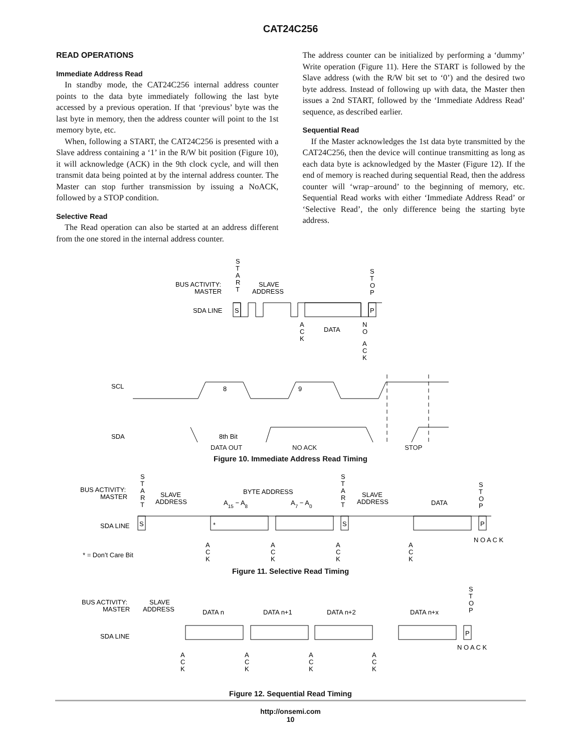CAT24C256
READ OPERATIONS
Immediate Address Read
In standby mode, the CAT24C256 internal address counter points to the data byte immediately following the last byte accessed by a previous operation. If that ‘previous’ byte was the last byte in memory, then the address counter will point to the 1st memory byte, etc.
When, following a START, the CAT24C256 is presented with a Slave address containing a ‘1’ in the R/W bit position (Figure 10), it will acknowledge (ACK) in the 9th clock cycle, and will then transmit data being pointed at by the internal address counter. The Master can stop further transmission by issuing a NoACK, followed by a STOP condition.
Selective Read
The Read operation can also be started at an address different from the one stored in the internal address counter.
The address counter can be initialized by performing a ‘dummy’ Write operation (Figure 11). Here the START is followed by the Slave address (with the R/W bit set to ‘0’) and the desired two byte address. Instead of following up with data, the Master then issues a 2nd START, followed by the ‘Immediate Address Read’ sequence, as described earlier.
Sequential Read
If the Master acknowledges the 1st data byte transmitted by the CAT24C256, then the device will continue transmitting as long as each data byte is acknowledged by the Master (Figure 12). If the end of memory is reached during sequential Read, then the address counter will ‘wrap−around’ to the beginning of memory, etc. Sequential Read works with either ‘Immediate Address Read’ or ‘Selective Read’, the only difference being the starting byte address.
BUS ACTIVITY:
MASTER
S
T
A
R
T
SLAVE
ADDRESS
S
T
O
P
SDA LINE
S
P
A
C
K
DATA
N
O
A
C
K
SCL
8
9
SDA
8th Bit
DATA OUT NO ACK STOP
Figure 10. Immediate Address Read Timing
BUS ACTIVITY:
MASTER
S
T
A
R
T
SLAVE
ADDRESS
BYTE ADDRESS
A15 − A8
A7 − A0
S
T
A
R
T
SLAVE
ADDRESS
DATA
S
T
O
P
SDA LINE
S
*
S
P
* = Don’t Care Bit
A
C
K
A
C
K
A
C
K
A
C
K
N O A C K
Figure 11. Selective Read Timing
BUS ACTIVITY:
MASTER
SLAVE
ADDRESS
DATA n
DATA n+1
DATA n+2
DATA n+x
S
T
O
P
SDA LINE
P
A
C
K
A
C
K
A
C
K
A
C
K
N O A C K
Figure 12. Sequential Read Timing
http://onsemi.com
10